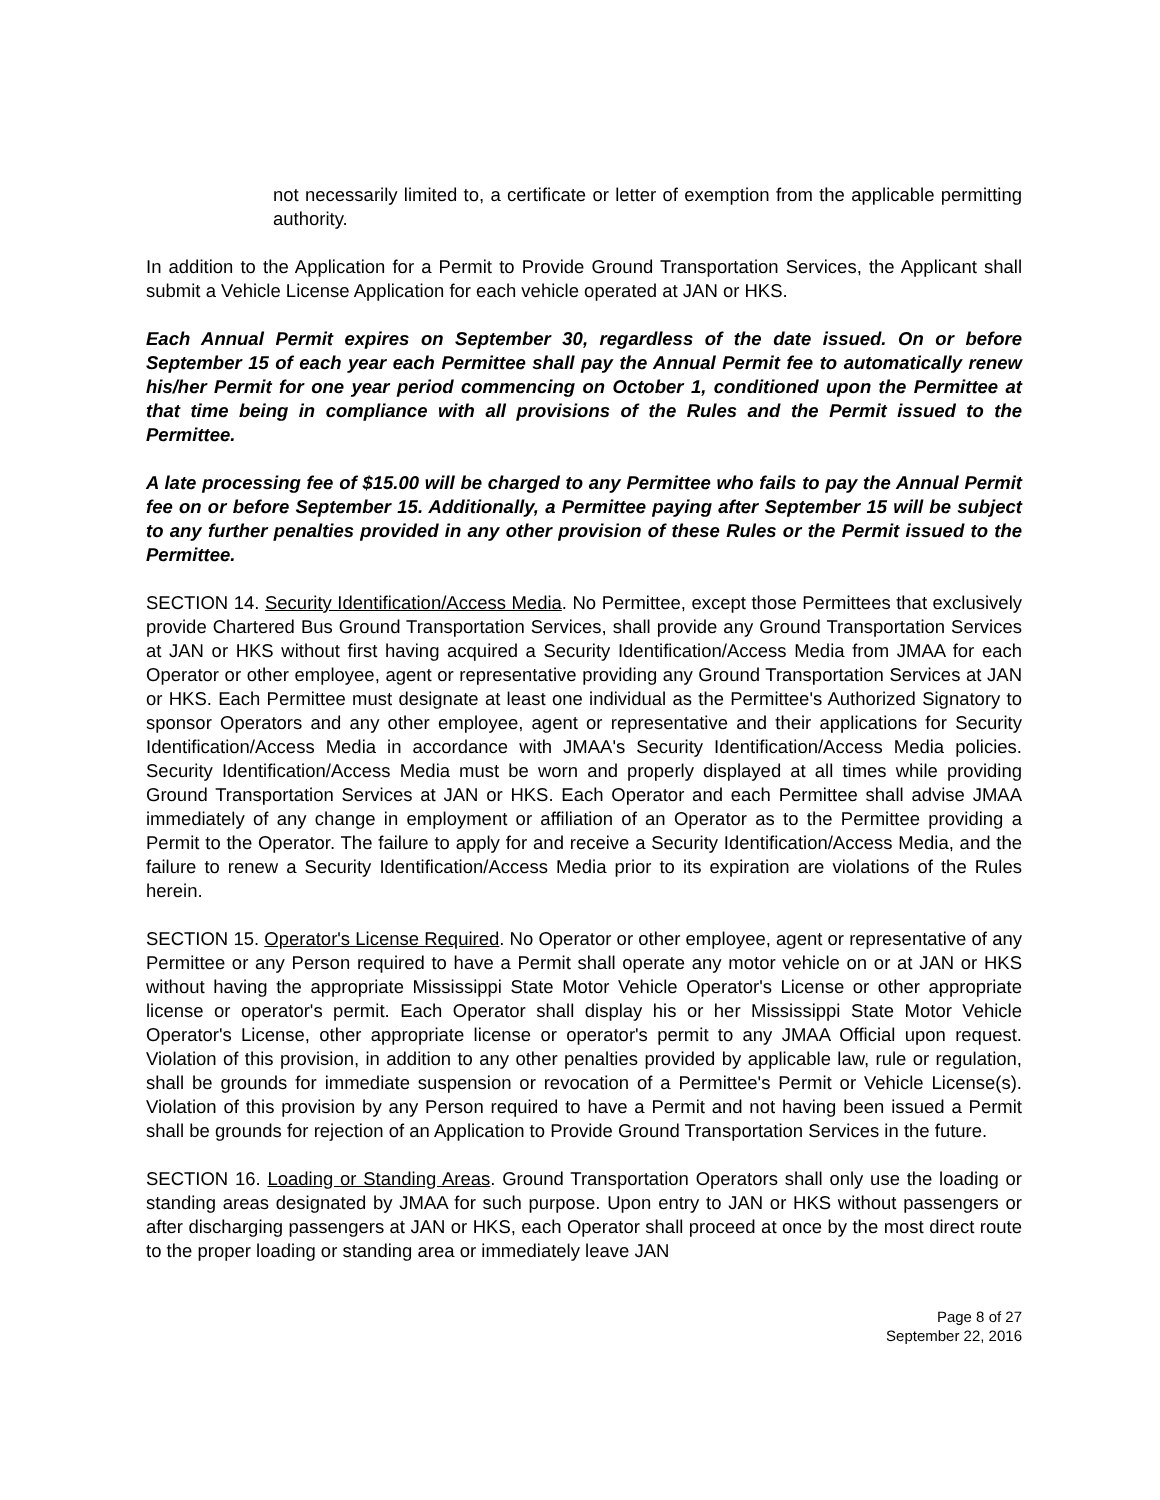not necessarily limited to, a certificate or letter of exemption from the applicable permitting authority.
In addition to the Application for a Permit to Provide Ground Transportation Services, the Applicant shall submit a Vehicle License Application for each vehicle operated at JAN or HKS.
Each Annual Permit expires on September 30, regardless of the date issued. On or before September 15 of each year each Permittee shall pay the Annual Permit fee to automatically renew his/her Permit for one year period commencing on October 1, conditioned upon the Permittee at that time being in compliance with all provisions of the Rules and the Permit issued to the Permittee.
A late processing fee of $15.00 will be charged to any Permittee who fails to pay the Annual Permit fee on or before September 15. Additionally, a Permittee paying after September 15 will be subject to any further penalties provided in any other provision of these Rules or the Permit issued to the Permittee.
SECTION 14. Security Identification/Access Media. No Permittee, except those Permittees that exclusively provide Chartered Bus Ground Transportation Services, shall provide any Ground Transportation Services at JAN or HKS without first having acquired a Security Identification/Access Media from JMAA for each Operator or other employee, agent or representative providing any Ground Transportation Services at JAN or HKS. Each Permittee must designate at least one individual as the Permittee's Authorized Signatory to sponsor Operators and any other employee, agent or representative and their applications for Security Identification/Access Media in accordance with JMAA's Security Identification/Access Media policies. Security Identification/Access Media must be worn and properly displayed at all times while providing Ground Transportation Services at JAN or HKS. Each Operator and each Permittee shall advise JMAA immediately of any change in employment or affiliation of an Operator as to the Permittee providing a Permit to the Operator. The failure to apply for and receive a Security Identification/Access Media, and the failure to renew a Security Identification/Access Media prior to its expiration are violations of the Rules herein.
SECTION 15. Operator's License Required. No Operator or other employee, agent or representative of any Permittee or any Person required to have a Permit shall operate any motor vehicle on or at JAN or HKS without having the appropriate Mississippi State Motor Vehicle Operator's License or other appropriate license or operator's permit. Each Operator shall display his or her Mississippi State Motor Vehicle Operator's License, other appropriate license or operator's permit to any JMAA Official upon request. Violation of this provision, in addition to any other penalties provided by applicable law, rule or regulation, shall be grounds for immediate suspension or revocation of a Permittee's Permit or Vehicle License(s). Violation of this provision by any Person required to have a Permit and not having been issued a Permit shall be grounds for rejection of an Application to Provide Ground Transportation Services in the future.
SECTION 16. Loading or Standing Areas. Ground Transportation Operators shall only use the loading or standing areas designated by JMAA for such purpose. Upon entry to JAN or HKS without passengers or after discharging passengers at JAN or HKS, each Operator shall proceed at once by the most direct route to the proper loading or standing area or immediately leave JAN
Page 8 of 27
September 22, 2016